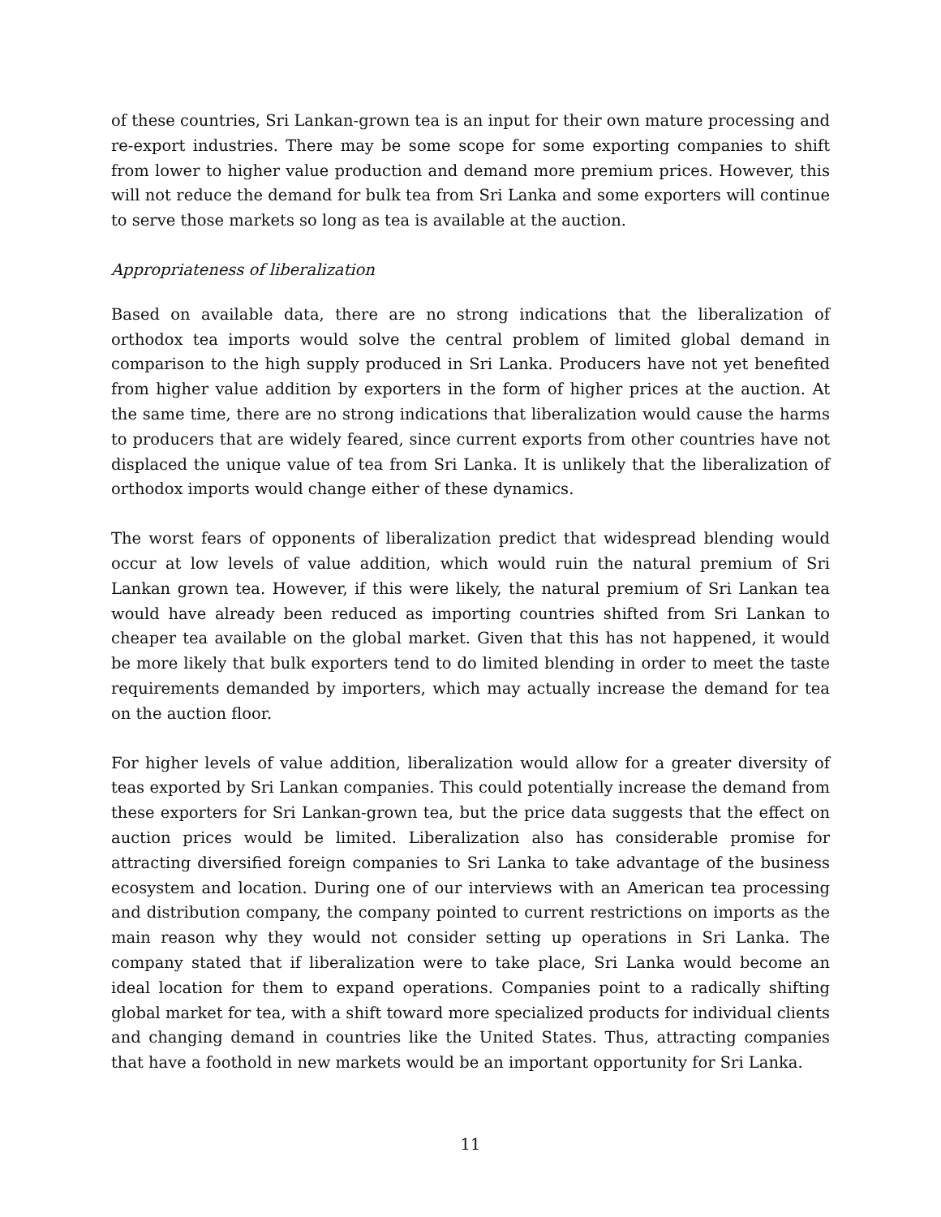of these countries, Sri Lankan-grown tea is an input for their own mature processing and re-export industries. There may be some scope for some exporting companies to shift from lower to higher value production and demand more premium prices. However, this will not reduce the demand for bulk tea from Sri Lanka and some exporters will continue to serve those markets so long as tea is available at the auction.
Appropriateness of liberalization
Based on available data, there are no strong indications that the liberalization of orthodox tea imports would solve the central problem of limited global demand in comparison to the high supply produced in Sri Lanka. Producers have not yet benefited from higher value addition by exporters in the form of higher prices at the auction. At the same time, there are no strong indications that liberalization would cause the harms to producers that are widely feared, since current exports from other countries have not displaced the unique value of tea from Sri Lanka. It is unlikely that the liberalization of orthodox imports would change either of these dynamics.
The worst fears of opponents of liberalization predict that widespread blending would occur at low levels of value addition, which would ruin the natural premium of Sri Lankan grown tea. However, if this were likely, the natural premium of Sri Lankan tea would have already been reduced as importing countries shifted from Sri Lankan to cheaper tea available on the global market. Given that this has not happened, it would be more likely that bulk exporters tend to do limited blending in order to meet the taste requirements demanded by importers, which may actually increase the demand for tea on the auction floor.
For higher levels of value addition, liberalization would allow for a greater diversity of teas exported by Sri Lankan companies. This could potentially increase the demand from these exporters for Sri Lankan-grown tea, but the price data suggests that the effect on auction prices would be limited. Liberalization also has considerable promise for attracting diversified foreign companies to Sri Lanka to take advantage of the business ecosystem and location. During one of our interviews with an American tea processing and distribution company, the company pointed to current restrictions on imports as the main reason why they would not consider setting up operations in Sri Lanka. The company stated that if liberalization were to take place, Sri Lanka would become an ideal location for them to expand operations. Companies point to a radically shifting global market for tea, with a shift toward more specialized products for individual clients and changing demand in countries like the United States. Thus, attracting companies that have a foothold in new markets would be an important opportunity for Sri Lanka.
11